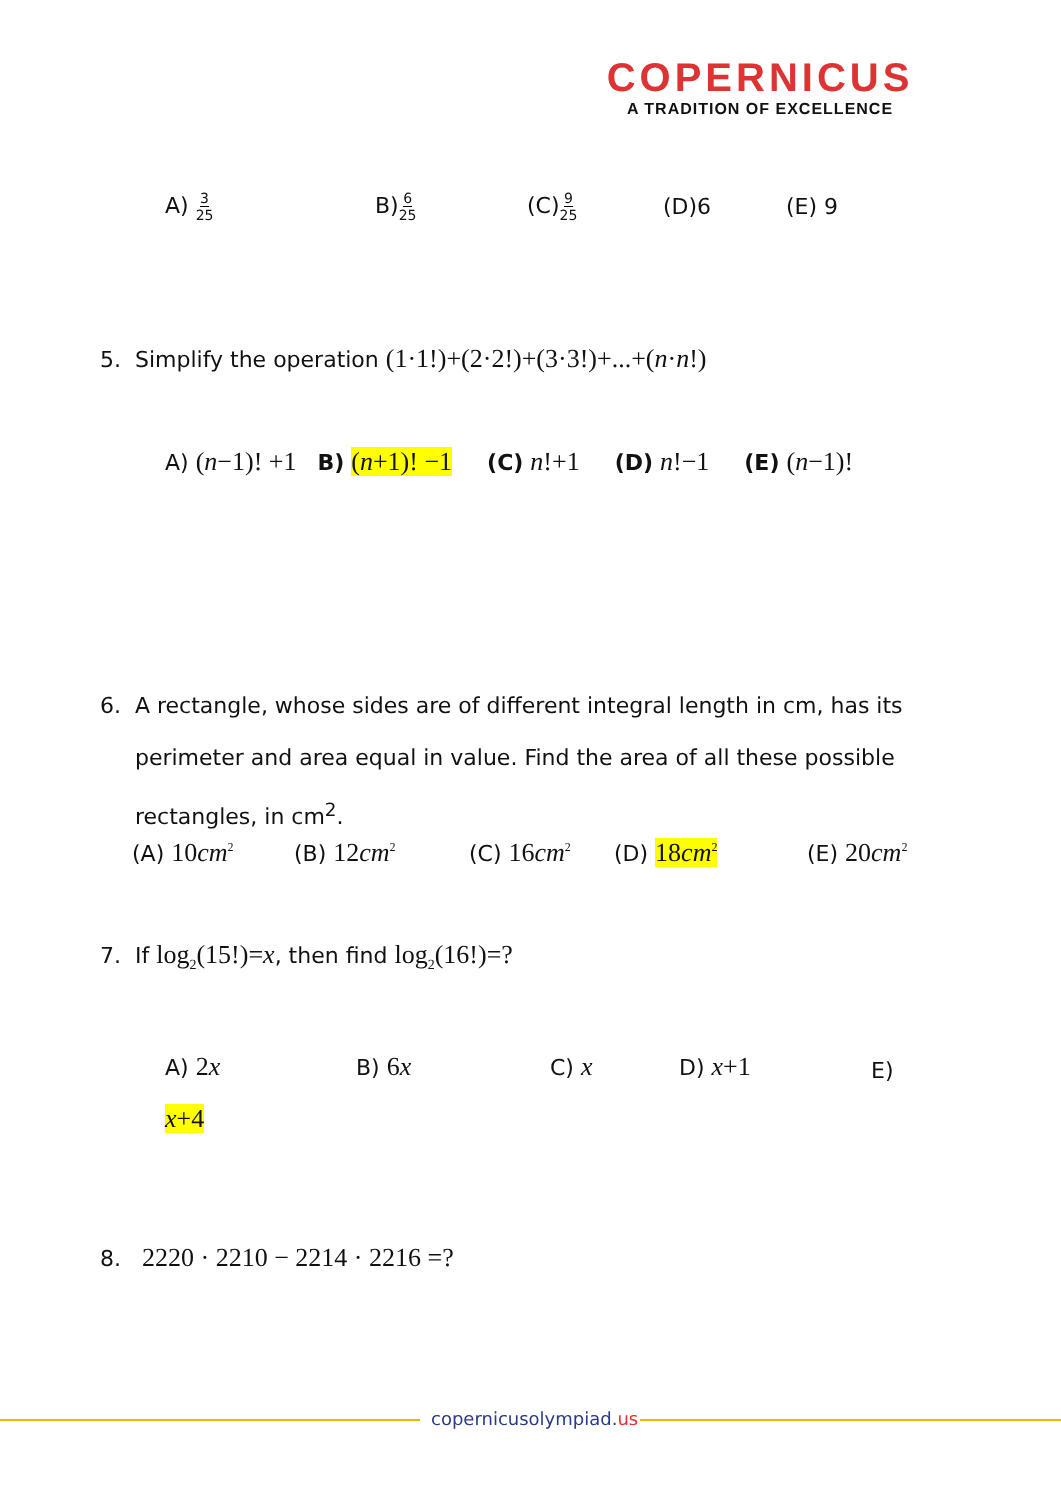COPERNICUS
A TRADITION OF EXCELLENCE
A) 3 25 B)6 25 (C)9 25 (D)6 (E) 9
5. Simplify the operation (1·1!)+(2·2!)+(3·3!)+...+(n·n!)
A) (n−1)! +1 B) (n+1)! −1 (C) n!+1 (D) n!−1 (E) (n−1)!
6. A rectangle, whose sides are of different integral length in cm, has its
perimeter and area equal in value. Find the area of all these possible
rectangles, in cm<sup>2</sup>.
(A) 10cm<sup>2</sup> (B) 12cm<sup>2</sup> (C) 16cm<sup>2</sup> (D) 18cm<sup>2</sup> (E) 20cm<sup>2</sup>
7. If log<sub>2</sub>(15!)=x, then find log<sub>2</sub>(16!)=?
A) 2x B) 6x C) x D) x+1 E)
x+4
8. 2220 · 2210 − 2214 · 2216 =?
copernicusolympiad.us